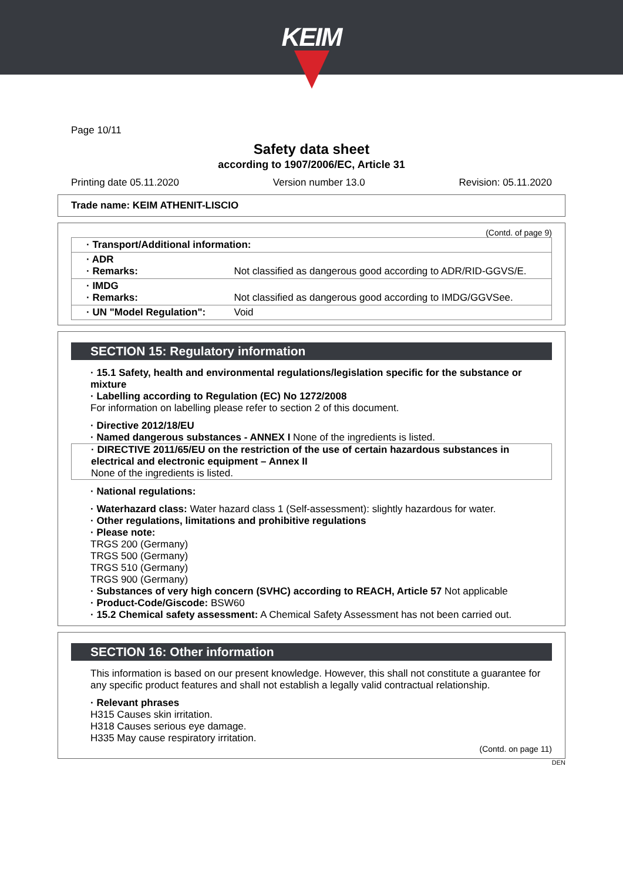KEIM
Page 10/11
Safety data sheet
according to 1907/2006/EC, Article 31
Printing date 05.11.2020 Version number 13.0 Revision: 05.11.2020
Trade name: KEIM ATHENIT-LISCIO
(Contd. of page 9)
| · Transport/Additional information: | |
| · ADR · Remarks: | Not classified as dangerous good according to ADR/RID-GGVS/E. |
| · IMDG · Remarks: | Not classified as dangerous good according to IMDG/GGVSee. |
| · UN "Model Regulation": | Void |
SECTION 15: Regulatory information
· 15.1 Safety, health and environmental regulations/legislation specific for the substance or mixture
· Labelling according to Regulation (EC) No 1272/2008
For information on labelling please refer to section 2 of this document.
· Directive 2012/18/EU
· Named dangerous substances - ANNEX I None of the ingredients is listed.
· DIRECTIVE 2011/65/EU on the restriction of the use of certain hazardous substances in electrical and electronic equipment – Annex II
None of the ingredients is listed.
· National regulations:
· Waterhazard class: Water hazard class 1 (Self-assessment): slightly hazardous for water.
· Other regulations, limitations and prohibitive regulations
· Please note:
TRGS 200 (Germany)
TRGS 500 (Germany)
TRGS 510 (Germany)
TRGS 900 (Germany)
· Substances of very high concern (SVHC) according to REACH, Article 57 Not applicable
· Product-Code/Giscode: BSW60
· 15.2 Chemical safety assessment: A Chemical Safety Assessment has not been carried out.
SECTION 16: Other information
This information is based on our present knowledge. However, this shall not constitute a guarantee for any specific product features and shall not establish a legally valid contractual relationship.
· Relevant phrases
H315 Causes skin irritation.
H318 Causes serious eye damage.
H335 May cause respiratory irritation.
(Contd. on page 11)
DEN